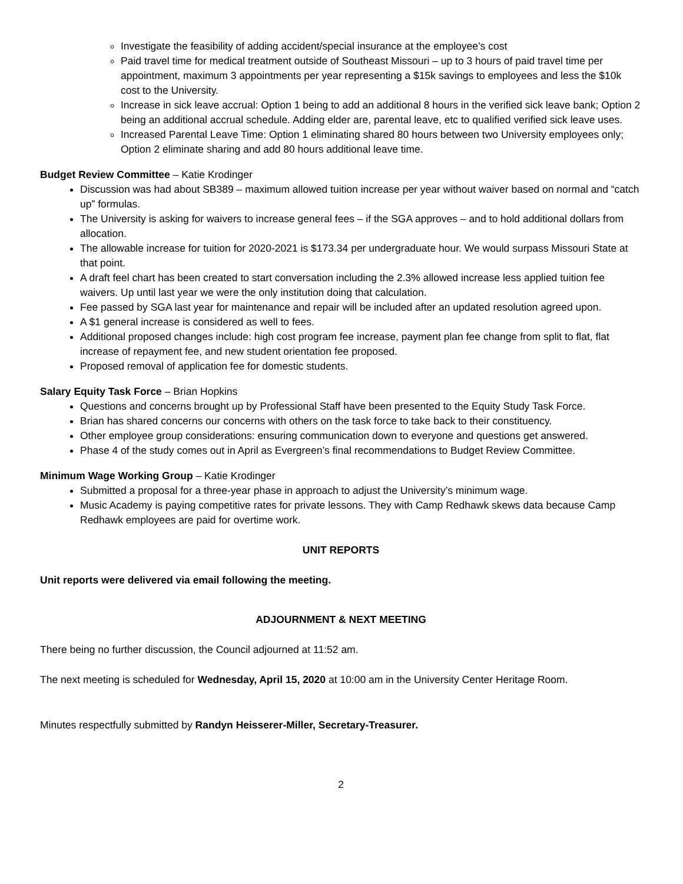Investigate the feasibility of adding accident/special insurance at the employee’s cost
Paid travel time for medical treatment outside of Southeast Missouri – up to 3 hours of paid travel time per appointment, maximum 3 appointments per year representing a $15k savings to employees and less the $10k cost to the University.
Increase in sick leave accrual: Option 1 being to add an additional 8 hours in the verified sick leave bank; Option 2 being an additional accrual schedule. Adding elder are, parental leave, etc to qualified verified sick leave uses.
Increased Parental Leave Time: Option 1 eliminating shared 80 hours between two University employees only; Option 2 eliminate sharing and add 80 hours additional leave time.
Budget Review Committee – Katie Krodinger
Discussion was had about SB389 – maximum allowed tuition increase per year without waiver based on normal and “catch up” formulas.
The University is asking for waivers to increase general fees – if the SGA approves – and to hold additional dollars from allocation.
The allowable increase for tuition for 2020-2021 is $173.34 per undergraduate hour. We would surpass Missouri State at that point.
A draft feel chart has been created to start conversation including the 2.3% allowed increase less applied tuition fee waivers. Up until last year we were the only institution doing that calculation.
Fee passed by SGA last year for maintenance and repair will be included after an updated resolution agreed upon.
A $1 general increase is considered as well to fees.
Additional proposed changes include: high cost program fee increase, payment plan fee change from split to flat, flat increase of repayment fee, and new student orientation fee proposed.
Proposed removal of application fee for domestic students.
Salary Equity Task Force – Brian Hopkins
Questions and concerns brought up by Professional Staff have been presented to the Equity Study Task Force.
Brian has shared concerns our concerns with others on the task force to take back to their constituency.
Other employee group considerations: ensuring communication down to everyone and questions get answered.
Phase 4 of the study comes out in April as Evergreen’s final recommendations to Budget Review Committee.
Minimum Wage Working Group – Katie Krodinger
Submitted a proposal for a three-year phase in approach to adjust the University’s minimum wage.
Music Academy is paying competitive rates for private lessons. They with Camp Redhawk skews data because Camp Redhawk employees are paid for overtime work.
UNIT REPORTS
Unit reports were delivered via email following the meeting.
ADJOURNMENT & NEXT MEETING
There being no further discussion, the Council adjourned at 11:52 am.
The next meeting is scheduled for Wednesday, April 15, 2020 at 10:00 am in the University Center Heritage Room.
Minutes respectfully submitted by Randyn Heisserer-Miller, Secretary-Treasurer.
2